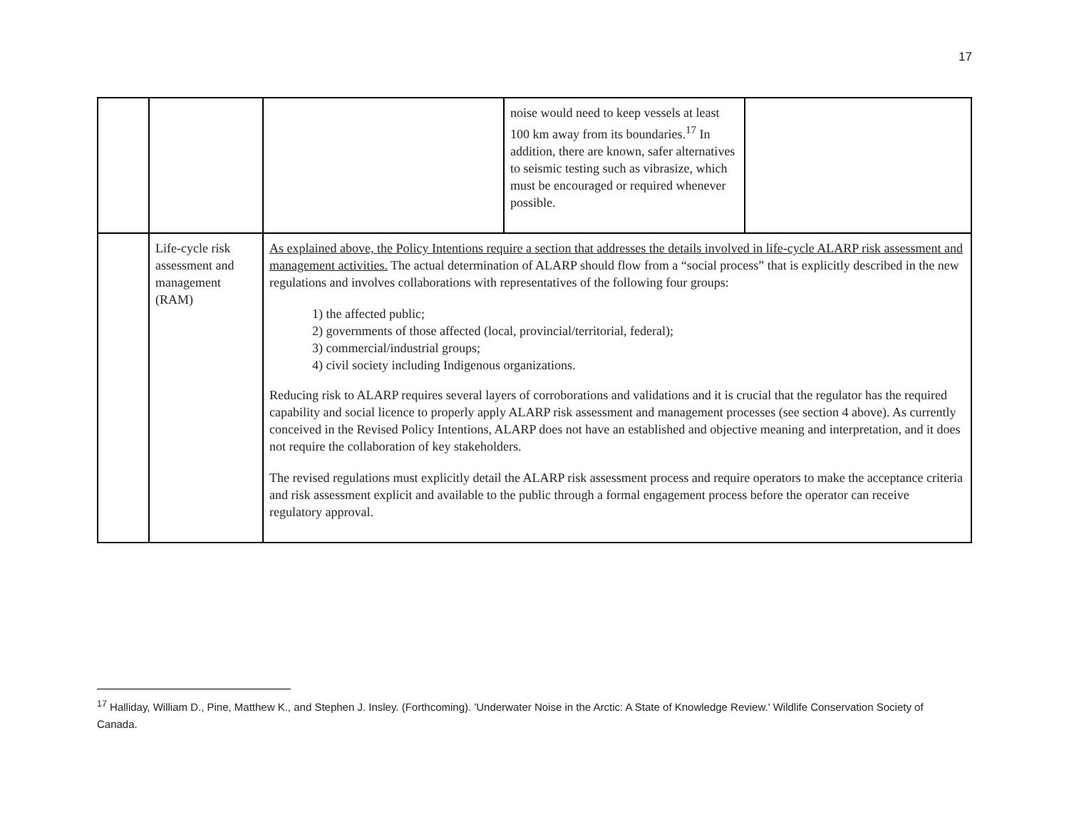17
| | | | noise would need to keep vessels at least 100 km away from its boundaries.<sup>17</sup> In addition, there are known, safer alternatives to seismic testing such as vibrasize, which must be encouraged or required whenever possible. | |
| | Life-cycle risk assessment and management (RAM) | As explained above, the Policy Intentions require a section that addresses the details involved in life-cycle ALARP risk assessment and management activities. The actual determination of ALARP should flow from a “social process” that is explicitly described in the new regulations and involves collaborations with representatives of the following four groups: 1) the affected public; 2) governments of those affected (local, provincial/territorial, federal); 3) commercial/industrial groups; 4) civil society including Indigenous organizations. Reducing risk to ALARP requires several layers of corroborations and validations and it is crucial that the regulator has the required capability and social licence to properly apply ALARP risk assessment and management processes (see section 4 above). As currently conceived in the Revised Policy Intentions, ALARP does not have an established and objective meaning and interpretation, and it does not require the collaboration of key stakeholders. The revised regulations must explicitly detail the ALARP risk assessment process and require operators to make the acceptance criteria and risk assessment explicit and available to the public through a formal engagement process before the operator can receive regulatory approval. | | |
<sup>17</sup> Halliday, William D., Pine, Matthew K., and Stephen J. Insley. (Forthcoming). 'Underwater Noise in the Arctic: A State of Knowledge Review.' Wildlife Conservation Society of Canada.